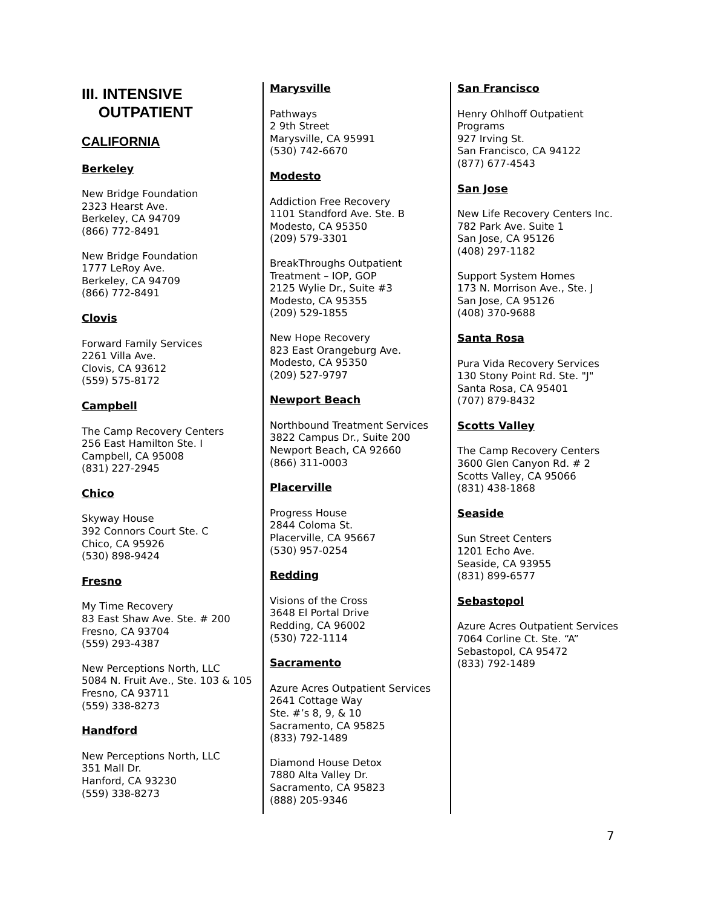III. INTENSIVE
OUTPATIENT
CALIFORNIA
Berkeley
New Bridge Foundation
2323 Hearst Ave.
Berkeley, CA 94709
(866) 772-8491
New Bridge Foundation
1777 LeRoy Ave.
Berkeley, CA 94709
(866) 772-8491
Clovis
Forward Family Services
2261 Villa Ave.
Clovis, CA 93612
(559) 575-8172
Campbell
The Camp Recovery Centers
256 East Hamilton Ste. I
Campbell, CA 95008
(831) 227-2945
Chico
Skyway House
392 Connors Court Ste. C
Chico, CA 95926
(530) 898-9424
Fresno
My Time Recovery
83 East Shaw Ave. Ste. # 200
Fresno, CA 93704
(559) 293-4387
New Perceptions North, LLC
5084 N. Fruit Ave., Ste. 103 & 105
Fresno, CA 93711
(559) 338-8273
Handford
New Perceptions North, LLC
351 Mall Dr.
Hanford, CA 93230
(559) 338-8273
Marysville
Pathways
2 9th Street
Marysville, CA 95991
(530) 742-6670
Modesto
Addiction Free Recovery
1101 Standford Ave. Ste. B
Modesto, CA 95350
(209) 579-3301
BreakThroughs Outpatient Treatment – IOP, GOP
2125 Wylie Dr., Suite #3
Modesto, CA 95355
(209) 529-1855
New Hope Recovery
823 East Orangeburg Ave.
Modesto, CA 95350
(209) 527-9797
Newport Beach
Northbound Treatment Services
3822 Campus Dr., Suite 200
Newport Beach, CA 92660
(866) 311-0003
Placerville
Progress House
2844 Coloma St.
Placerville, CA 95667
(530) 957-0254
Redding
Visions of the Cross
3648 El Portal Drive
Redding, CA 96002
(530) 722-1114
Sacramento
Azure Acres Outpatient Services
2641 Cottage Way
Ste. #’s 8, 9, & 10
Sacramento, CA 95825
(833) 792-1489
Diamond House Detox
7880 Alta Valley Dr.
Sacramento, CA 95823
(888) 205-9346
San Francisco
Henry Ohlhoff Outpatient Programs
927 Irving St.
San Francisco, CA 94122
(877) 677-4543
San Jose
New Life Recovery Centers Inc.
782 Park Ave. Suite 1
San Jose, CA 95126
(408) 297-1182
Support System Homes
173 N. Morrison Ave., Ste. J
San Jose, CA 95126
(408) 370-9688
Santa Rosa
Pura Vida Recovery Services
130 Stony Point Rd. Ste. "J"
Santa Rosa, CA 95401
(707) 879-8432
Scotts Valley
The Camp Recovery Centers
3600 Glen Canyon Rd. # 2
Scotts Valley, CA 95066
(831) 438-1868
Seaside
Sun Street Centers
1201 Echo Ave.
Seaside, CA 93955
(831) 899-6577
Sebastopol
Azure Acres Outpatient Services
7064 Corline Ct. Ste. “A”
Sebastopol, CA 95472
(833) 792-1489
7